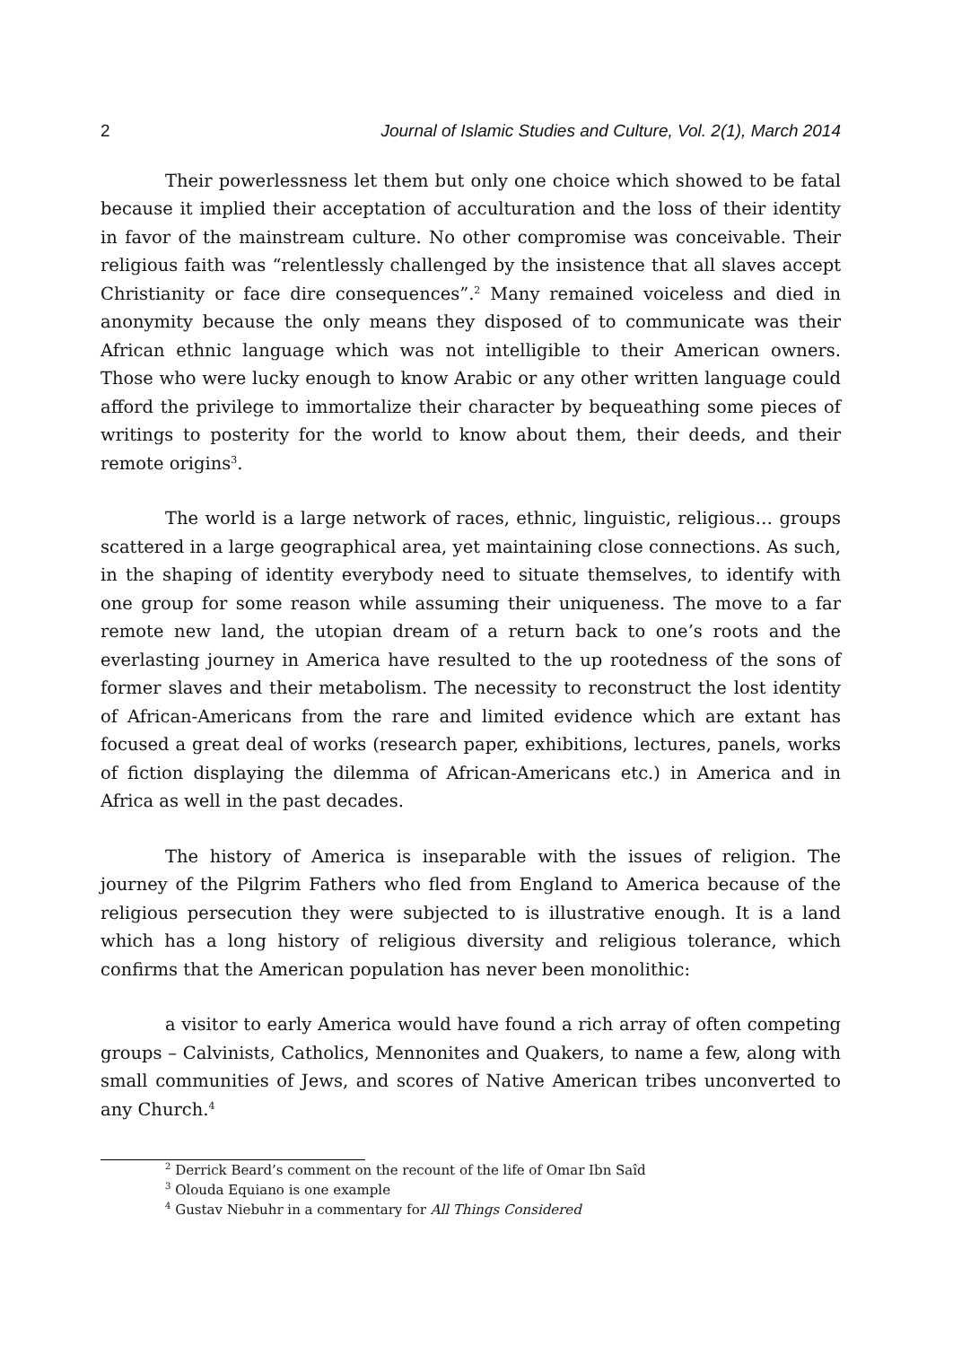2 Journal of Islamic Studies and Culture, Vol. 2(1), March 2014
Their powerlessness let them but only one choice which showed to be fatal because it implied their acceptation of acculturation and the loss of their identity in favor of the mainstream culture. No other compromise was conceivable. Their religious faith was “relentlessly challenged by the insistence that all slaves accept Christianity or face dire consequences”.<sup>2</sup> Many remained voiceless and died in anonymity because the only means they disposed of to communicate was their African ethnic language which was not intelligible to their American owners. Those who were lucky enough to know Arabic or any other written language could afford the privilege to immortalize their character by bequeathing some pieces of writings to posterity for the world to know about them, their deeds, and their remote origins<sup>3</sup>.
The world is a large network of races, ethnic, linguistic, religious… groups scattered in a large geographical area, yet maintaining close connections. As such, in the shaping of identity everybody need to situate themselves, to identify with one group for some reason while assuming their uniqueness. The move to a far remote new land, the utopian dream of a return back to one’s roots and the everlasting journey in America have resulted to the up rootedness of the sons of former slaves and their metabolism. The necessity to reconstruct the lost identity of African-Americans from the rare and limited evidence which are extant has focused a great deal of works (research paper, exhibitions, lectures, panels, works of fiction displaying the dilemma of African-Americans etc.) in America and in Africa as well in the past decades.
The history of America is inseparable with the issues of religion. The journey of the Pilgrim Fathers who fled from England to America because of the religious persecution they were subjected to is illustrative enough. It is a land which has a long history of religious diversity and religious tolerance, which confirms that the American population has never been monolithic:
a visitor to early America would have found a rich array of often competing groups – Calvinists, Catholics, Mennonites and Quakers, to name a few, along with small communities of Jews, and scores of Native American tribes unconverted to any Church.<sup>4</sup>
<sup>2</sup> Derrick Beard’s comment on the recount of the life of Omar Ibn Saîd
<sup>3</sup> Olouda Equiano is one example
<sup>4</sup> Gustav Niebuhr in a commentary for All Things Considered